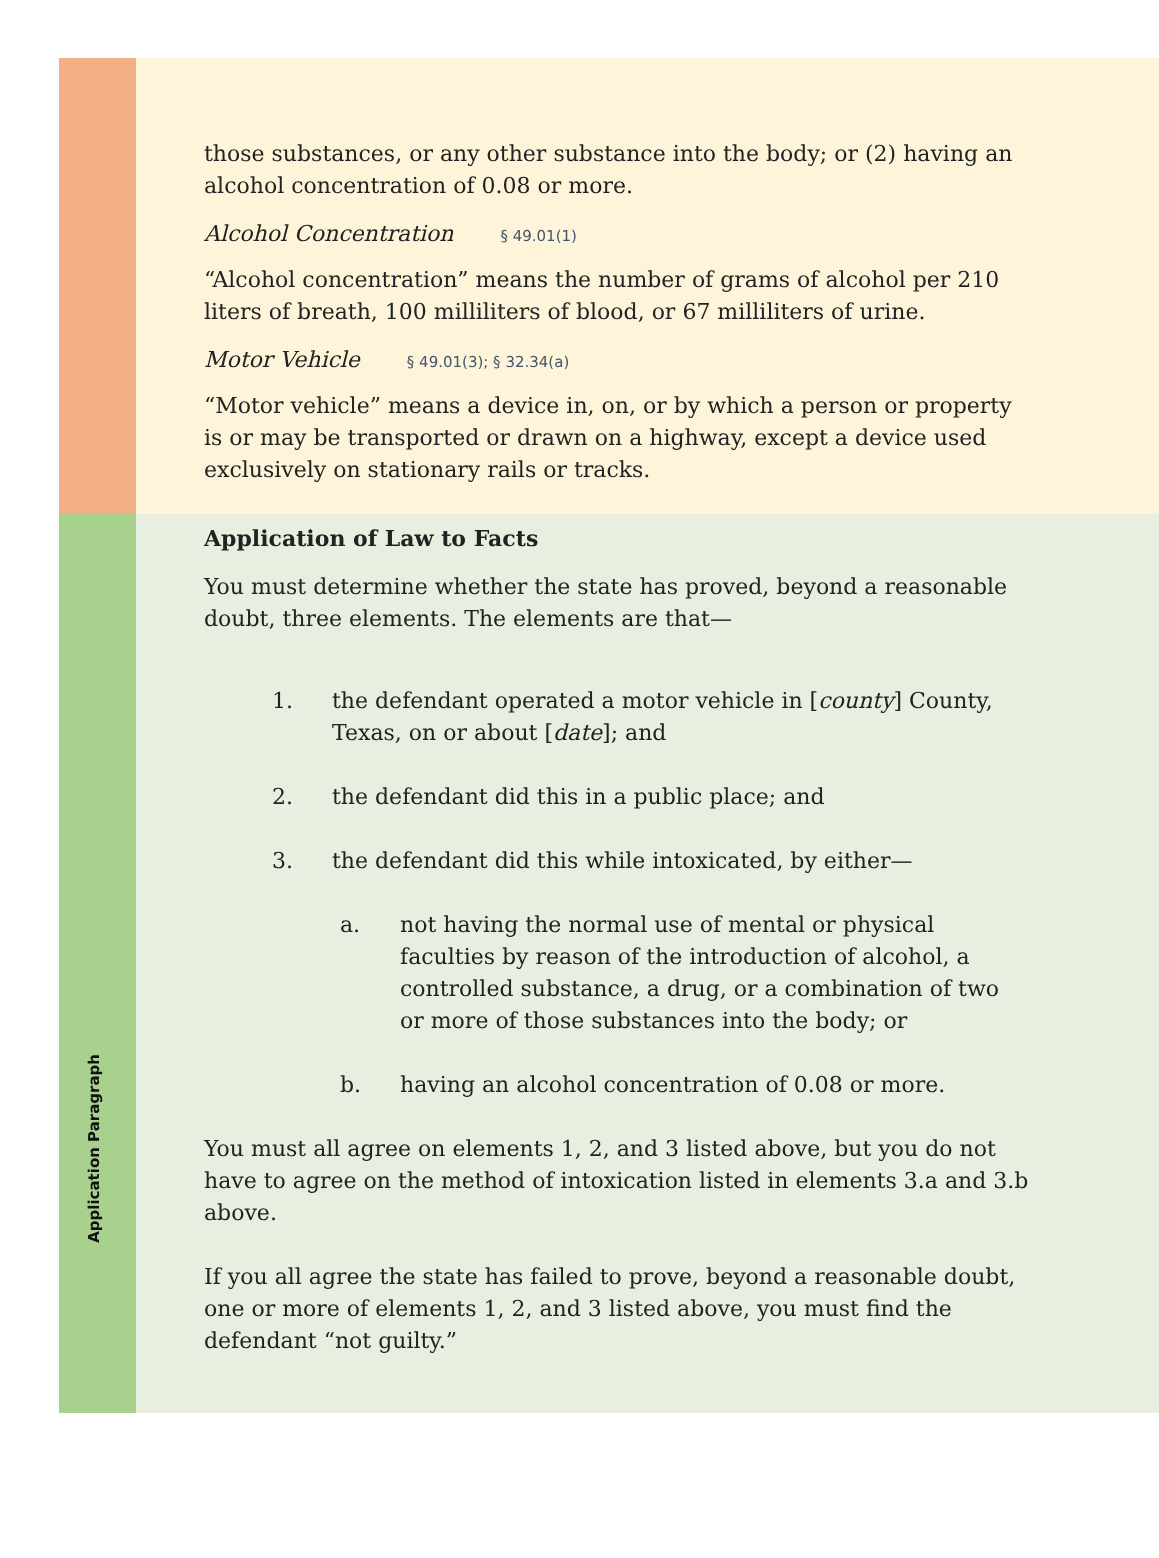those substances, or any other substance into the body; or (2) having an alcohol concentration of 0.08 or more.
Alcohol Concentration § 49.01(1)
“Alcohol concentration” means the number of grams of alcohol per 210 liters of breath, 100 milliliters of blood, or 67 milliliters of urine.
Motor Vehicle § 49.01(3); § 32.34(a)
“Motor vehicle” means a device in, on, or by which a person or property is or may be transported or drawn on a highway, except a device used exclusively on stationary rails or tracks.
Application Paragraph
Application of Law to Facts
You must determine whether the state has proved, beyond a reasonable doubt, three elements. The elements are that—
1. the defendant operated a motor vehicle in [county] County, Texas, on or about [date]; and
2. the defendant did this in a public place; and
3. the defendant did this while intoxicated, by either—
a. not having the normal use of mental or physical faculties by reason of the introduction of alcohol, a controlled substance, a drug, or a combination of two or more of those substances into the body; or
b. having an alcohol concentration of 0.08 or more.
You must all agree on elements 1, 2, and 3 listed above, but you do not have to agree on the method of intoxication listed in elements 3.a and 3.b above.
If you all agree the state has failed to prove, beyond a reasonable doubt, one or more of elements 1, 2, and 3 listed above, you must find the defendant “not guilty.”